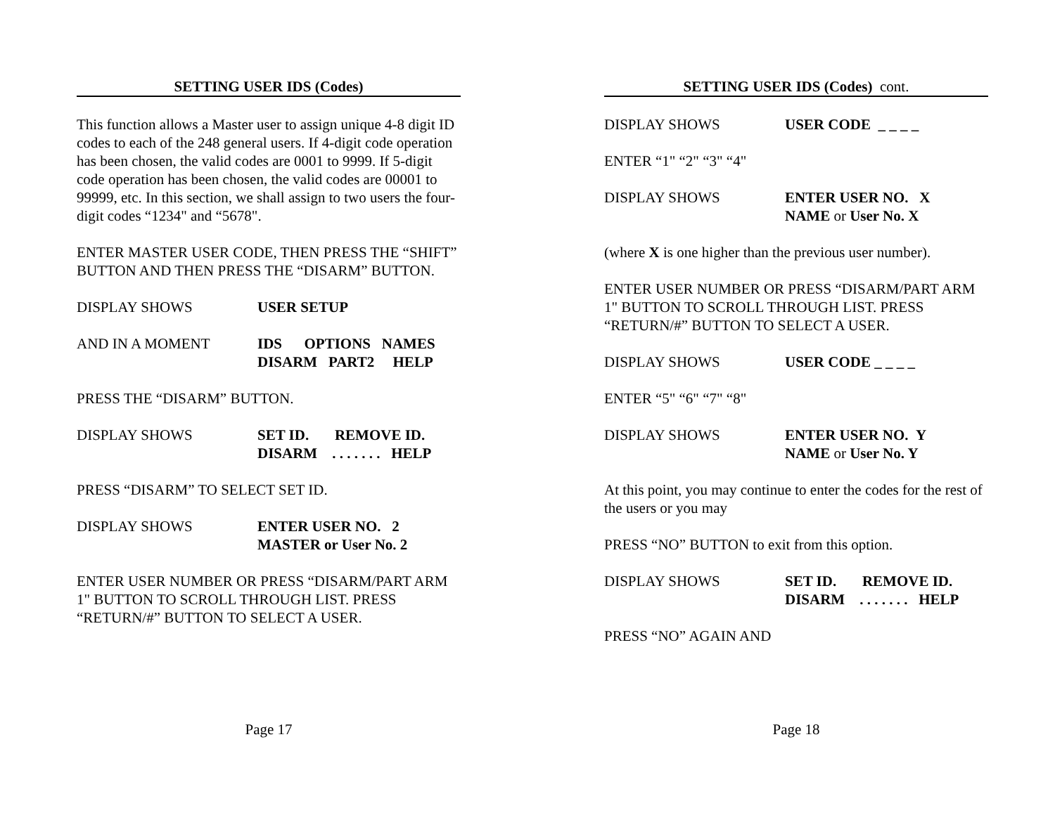SETTING USER IDS (Codes)
This function allows a Master user to assign unique 4-8 digit ID codes to each of the 248 general users. If 4-digit code operation has been chosen, the valid codes are 0001 to 9999. If 5-digit code operation has been chosen, the valid codes are 00001 to 99999, etc. In this section, we shall assign to two users the four-digit codes “1234" and “5678".
ENTER MASTER USER CODE, THEN PRESS THE “SHIFT” BUTTON AND THEN PRESS THE “DISARM” BUTTON.
DISPLAY SHOWS USER SETUP
AND IN A MOMENT IDS OPTIONS NAMES
DISARM PART2 HELP
PRESS THE “DISARM” BUTTON.
DISPLAY SHOWS SET ID. REMOVE ID.
DISARM . . . . . . . HELP
PRESS “DISARM” TO SELECT SET ID.
DISPLAY SHOWS ENTER USER NO. 2
MASTER or User No. 2
ENTER USER NUMBER OR PRESS “DISARM/PART ARM 1" BUTTON TO SCROLL THROUGH LIST. PRESS “RETURN/#” BUTTON TO SELECT A USER.
Page 17
SETTING USER IDS (Codes) cont.
DISPLAY SHOWS USER CODE _ _ _ _
ENTER “1" “2" “3" “4"
DISPLAY SHOWS ENTER USER NO. X
NAME or User No. X
(where X is one higher than the previous user number).
ENTER USER NUMBER OR PRESS “DISARM/PART ARM 1" BUTTON TO SCROLL THROUGH LIST. PRESS “RETURN/#” BUTTON TO SELECT A USER.
DISPLAY SHOWS USER CODE _ _ _ _
ENTER “5" “6" “7" “8"
DISPLAY SHOWS ENTER USER NO. Y
NAME or User No. Y
At this point, you may continue to enter the codes for the rest of the users or you may
PRESS “NO” BUTTON to exit from this option.
DISPLAY SHOWS SET ID. REMOVE ID.
DISARM . . . . . . . HELP
PRESS “NO” AGAIN AND
Page 18